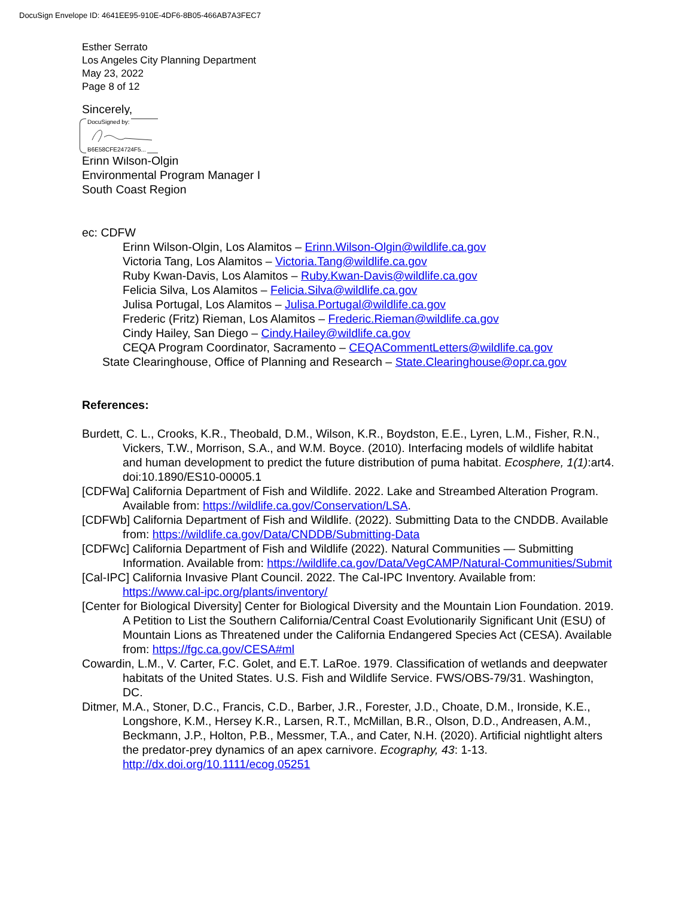DocuSign Envelope ID: 4641EE95-910E-4DF6-8B05-466AB7A3FEC7
Esther Serrato
Los Angeles City Planning Department
May 23, 2022
Page 8 of 12
Sincerely,
DocuSigned by:
B6E58CFE24724F5...
Erinn Wilson-Olgin
Environmental Program Manager I
South Coast Region
ec: CDFW
Erinn Wilson-Olgin, Los Alamitos – Erinn.Wilson-Olgin@wildlife.ca.gov
Victoria Tang, Los Alamitos – Victoria.Tang@wildlife.ca.gov
Ruby Kwan-Davis, Los Alamitos – Ruby.Kwan-Davis@wildlife.ca.gov
Felicia Silva, Los Alamitos – Felicia.Silva@wildlife.ca.gov
Julisa Portugal, Los Alamitos – Julisa.Portugal@wildlife.ca.gov
Frederic (Fritz) Rieman, Los Alamitos – Frederic.Rieman@wildlife.ca.gov
Cindy Hailey, San Diego – Cindy.Hailey@wildlife.ca.gov
CEQA Program Coordinator, Sacramento – CEQACommentLetters@wildlife.ca.gov
State Clearinghouse, Office of Planning and Research – State.Clearinghouse@opr.ca.gov
References:
Burdett, C. L., Crooks, K.R., Theobald, D.M., Wilson, K.R., Boydston, E.E., Lyren, L.M., Fisher, R.N., Vickers, T.W., Morrison, S.A., and W.M. Boyce. (2010). Interfacing models of wildlife habitat and human development to predict the future distribution of puma habitat. Ecosphere, 1(1):art4. doi:10.1890/ES10-00005.1
[CDFWa] California Department of Fish and Wildlife. 2022. Lake and Streambed Alteration Program. Available from: https://wildlife.ca.gov/Conservation/LSA.
[CDFWb] California Department of Fish and Wildlife. (2022). Submitting Data to the CNDDB. Available from: https://wildlife.ca.gov/Data/CNDDB/Submitting-Data
[CDFWc] California Department of Fish and Wildlife (2022). Natural Communities — Submitting Information. Available from: https://wildlife.ca.gov/Data/VegCAMP/Natural-Communities/Submit
[Cal-IPC] California Invasive Plant Council. 2022. The Cal-IPC Inventory. Available from: https://www.cal-ipc.org/plants/inventory/
[Center for Biological Diversity] Center for Biological Diversity and the Mountain Lion Foundation. 2019. A Petition to List the Southern California/Central Coast Evolutionarily Significant Unit (ESU) of Mountain Lions as Threatened under the California Endangered Species Act (CESA). Available from: https://fgc.ca.gov/CESA#ml
Cowardin, L.M., V. Carter, F.C. Golet, and E.T. LaRoe. 1979. Classification of wetlands and deepwater habitats of the United States. U.S. Fish and Wildlife Service. FWS/OBS-79/31. Washington, DC.
Ditmer, M.A., Stoner, D.C., Francis, C.D., Barber, J.R., Forester, J.D., Choate, D.M., Ironside, K.E., Longshore, K.M., Hersey K.R., Larsen, R.T., McMillan, B.R., Olson, D.D., Andreasen, A.M., Beckmann, J.P., Holton, P.B., Messmer, T.A., and Cater, N.H. (2020). Artificial nightlight alters the predator-prey dynamics of an apex carnivore. Ecography, 43: 1-13. http://dx.doi.org/10.1111/ecog.05251